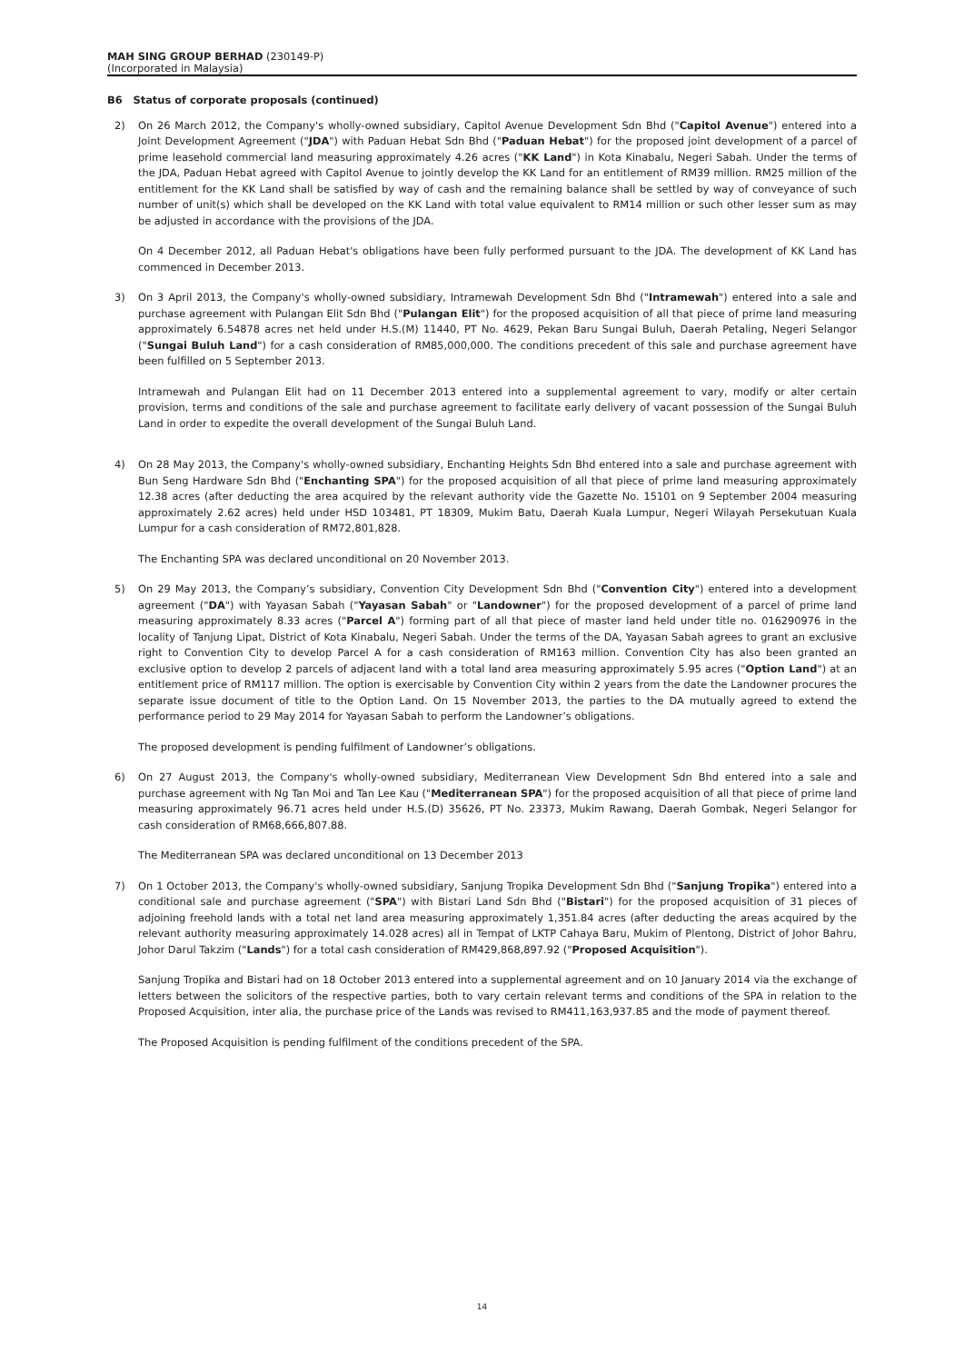MAH SING GROUP BERHAD (230149-P)
(Incorporated in Malaysia)
B6 Status of corporate proposals (continued)
2) On 26 March 2012, the Company's wholly-owned subsidiary, Capitol Avenue Development Sdn Bhd ("Capitol Avenue") entered into a Joint Development Agreement ("JDA") with Paduan Hebat Sdn Bhd ("Paduan Hebat") for the proposed joint development of a parcel of prime leasehold commercial land measuring approximately 4.26 acres ("KK Land") in Kota Kinabalu, Negeri Sabah. Under the terms of the JDA, Paduan Hebat agreed with Capitol Avenue to jointly develop the KK Land for an entitlement of RM39 million. RM25 million of the entitlement for the KK Land shall be satisfied by way of cash and the remaining balance shall be settled by way of conveyance of such number of unit(s) which shall be developed on the KK Land with total value equivalent to RM14 million or such other lesser sum as may be adjusted in accordance with the provisions of the JDA.
On 4 December 2012, all Paduan Hebat's obligations have been fully performed pursuant to the JDA. The development of KK Land has commenced in December 2013.
3) On 3 April 2013, the Company's wholly-owned subsidiary, Intramewah Development Sdn Bhd ("Intramewah") entered into a sale and purchase agreement with Pulangan Elit Sdn Bhd ("Pulangan Elit") for the proposed acquisition of all that piece of prime land measuring approximately 6.54878 acres net held under H.S.(M) 11440, PT No. 4629, Pekan Baru Sungai Buluh, Daerah Petaling, Negeri Selangor ("Sungai Buluh Land") for a cash consideration of RM85,000,000. The conditions precedent of this sale and purchase agreement have been fulfilled on 5 September 2013.
Intramewah and Pulangan Elit had on 11 December 2013 entered into a supplemental agreement to vary, modify or alter certain provision, terms and conditions of the sale and purchase agreement to facilitate early delivery of vacant possession of the Sungai Buluh Land in order to expedite the overall development of the Sungai Buluh Land.
4) On 28 May 2013, the Company's wholly-owned subsidiary, Enchanting Heights Sdn Bhd entered into a sale and purchase agreement with Bun Seng Hardware Sdn Bhd ("Enchanting SPA") for the proposed acquisition of all that piece of prime land measuring approximately 12.38 acres (after deducting the area acquired by the relevant authority vide the Gazette No. 15101 on 9 September 2004 measuring approximately 2.62 acres) held under HSD 103481, PT 18309, Mukim Batu, Daerah Kuala Lumpur, Negeri Wilayah Persekutuan Kuala Lumpur for a cash consideration of RM72,801,828.
The Enchanting SPA was declared unconditional on 20 November 2013.
5) On 29 May 2013, the Company’s subsidiary, Convention City Development Sdn Bhd ("Convention City") entered into a development agreement ("DA") with Yayasan Sabah ("Yayasan Sabah" or "Landowner") for the proposed development of a parcel of prime land measuring approximately 8.33 acres ("Parcel A") forming part of all that piece of master land held under title no. 016290976 in the locality of Tanjung Lipat, District of Kota Kinabalu, Negeri Sabah. Under the terms of the DA, Yayasan Sabah agrees to grant an exclusive right to Convention City to develop Parcel A for a cash consideration of RM163 million. Convention City has also been granted an exclusive option to develop 2 parcels of adjacent land with a total land area measuring approximately 5.95 acres ("Option Land") at an entitlement price of RM117 million. The option is exercisable by Convention City within 2 years from the date the Landowner procures the separate issue document of title to the Option Land. On 15 November 2013, the parties to the DA mutually agreed to extend the performance period to 29 May 2014 for Yayasan Sabah to perform the Landowner’s obligations.
The proposed development is pending fulfilment of Landowner’s obligations.
6) On 27 August 2013, the Company's wholly-owned subsidiary, Mediterranean View Development Sdn Bhd entered into a sale and purchase agreement with Ng Tan Moi and Tan Lee Kau ("Mediterranean SPA") for the proposed acquisition of all that piece of prime land measuring approximately 96.71 acres held under H.S.(D) 35626, PT No. 23373, Mukim Rawang, Daerah Gombak, Negeri Selangor for cash consideration of RM68,666,807.88.
The Mediterranean SPA was declared unconditional on 13 December 2013
7) On 1 October 2013, the Company's wholly-owned subsidiary, Sanjung Tropika Development Sdn Bhd ("Sanjung Tropika") entered into a conditional sale and purchase agreement ("SPA") with Bistari Land Sdn Bhd ("Bistari") for the proposed acquisition of 31 pieces of adjoining freehold lands with a total net land area measuring approximately 1,351.84 acres (after deducting the areas acquired by the relevant authority measuring approximately 14.028 acres) all in Tempat of LKTP Cahaya Baru, Mukim of Plentong, District of Johor Bahru, Johor Darul Takzim ("Lands") for a total cash consideration of RM429,868,897.92 ("Proposed Acquisition").
Sanjung Tropika and Bistari had on 18 October 2013 entered into a supplemental agreement and on 10 January 2014 via the exchange of letters between the solicitors of the respective parties, both to vary certain relevant terms and conditions of the SPA in relation to the Proposed Acquisition, inter alia, the purchase price of the Lands was revised to RM411,163,937.85 and the mode of payment thereof.
The Proposed Acquisition is pending fulfilment of the conditions precedent of the SPA.
14